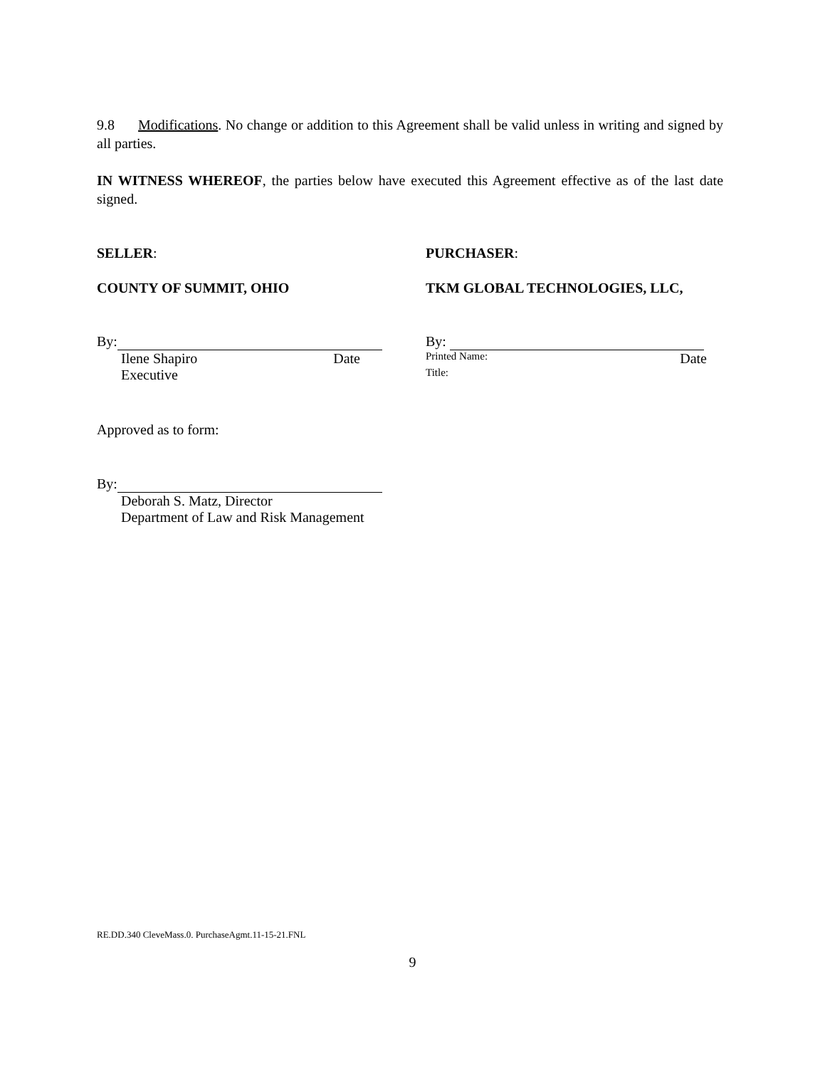9.8 Modifications. No change or addition to this Agreement shall be valid unless in writing and signed by all parties.
IN WITNESS WHEREOF, the parties below have executed this Agreement effective as of the last date signed.
SELLER: PURCHASER:
COUNTY OF SUMMIT, OHIO TKM GLOBAL TECHNOLOGIES, LLC,
By:
Ilene Shapiro Date
Executive
By:
Printed Name: Date
Title:
Approved as to form:
By:
Deborah S. Matz, Director
Department of Law and Risk Management
RE.DD.340 CleveMass.0. PurchaseAgmt.11-15-21.FNL
9